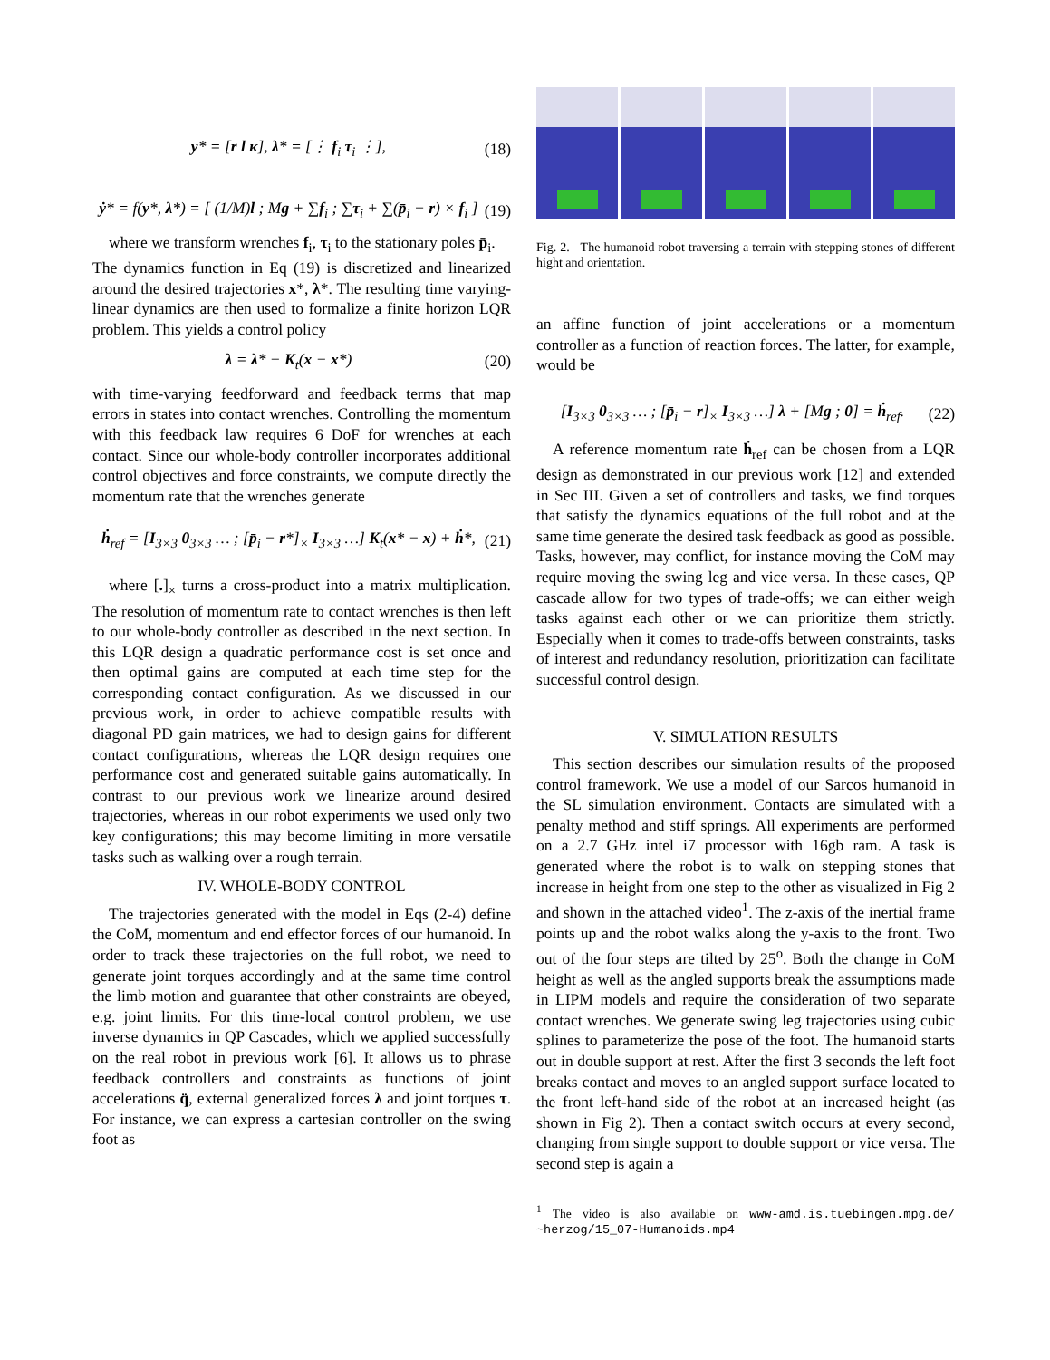y* = [r l κ], λ* = [⋮ f<sub>i</sub> τ<sub>i</sub> ⋮], (18)
ẏ* = f(y*, λ*) = [ (1/M)l ; Mg + ∑f<sub>i</sub> ; ∑τ<sub>i</sub> + ∑(p̄<sub>i</sub> − r) × f<sub>i</sub> ] (19)
where we transform wrenches f<sub>i</sub>, τ<sub>i</sub> to the stationary poles p̄<sub>i</sub>.
The dynamics function in Eq (19) is discretized and linearized around the desired trajectories x*, λ*. The resulting time varying-linear dynamics are then used to formalize a finite horizon LQR problem. This yields a control policy
λ = λ* − K<sub>t</sub>(x − x*) (20)
with time-varying feedforward and feedback terms that map errors in states into contact wrenches. Controlling the momentum with this feedback law requires 6 DoF for wrenches at each contact. Since our whole-body controller incorporates additional control objectives and force constraints, we compute directly the momentum rate that the wrenches generate
ḣ<sub>ref</sub> = [I<sub>3×3</sub> 0<sub>3×3</sub> … ; [p̄<sub>i</sub> − r*]<sub>×</sub> I<sub>3×3</sub> …] K<sub>t</sub>(x* − x) + ḣ*, (21)
where [.]<sub>×</sub> turns a cross-product into a matrix multiplication. The resolution of momentum rate to contact wrenches is then left to our whole-body controller as described in the next section. In this LQR design a quadratic performance cost is set once and then optimal gains are computed at each time step for the corresponding contact configuration. As we discussed in our previous work, in order to achieve compatible results with diagonal PD gain matrices, we had to design gains for different contact configurations, whereas the LQR design requires one performance cost and generated suitable gains automatically. In contrast to our previous work we linearize around desired trajectories, whereas in our robot experiments we used only two key configurations; this may become limiting in more versatile tasks such as walking over a rough terrain.
IV. WHOLE-BODY CONTROL
The trajectories generated with the model in Eqs (2-4) define the CoM, momentum and end effector forces of our humanoid. In order to track these trajectories on the full robot, we need to generate joint torques accordingly and at the same time control the limb motion and guarantee that other constraints are obeyed, e.g. joint limits. For this time-local control problem, we use inverse dynamics in QP Cascades, which we applied successfully on the real robot in previous work [6]. It allows us to phrase feedback controllers and constraints as functions of joint accelerations q̈, external generalized forces λ and joint torques τ. For instance, we can express a cartesian controller on the swing foot as
Fig. 2. The humanoid robot traversing a terrain with stepping stones of different hight and orientation.
an affine function of joint accelerations or a momentum controller as a function of reaction forces. The latter, for example, would be
[I<sub>3×3</sub> 0<sub>3×3</sub> … ; [p̄<sub>i</sub> − r]<sub>×</sub> I<sub>3×3</sub> …] λ + [Mg ; 0] = ḣ<sub>ref</sub>. (22)
A reference momentum rate ḣ<sub>ref</sub> can be chosen from a LQR design as demonstrated in our previous work [12] and extended in Sec III. Given a set of controllers and tasks, we find torques that satisfy the dynamics equations of the full robot and at the same time generate the desired task feedback as good as possible. Tasks, however, may conflict, for instance moving the CoM may require moving the swing leg and vice versa. In these cases, QP cascade allow for two types of trade-offs; we can either weigh tasks against each other or we can prioritize them strictly. Especially when it comes to trade-offs between constraints, tasks of interest and redundancy resolution, prioritization can facilitate successful control design.
V. SIMULATION RESULTS
This section describes our simulation results of the proposed control framework. We use a model of our Sarcos humanoid in the SL simulation environment. Contacts are simulated with a penalty method and stiff springs. All experiments are performed on a 2.7 GHz intel i7 processor with 16gb ram. A task is generated where the robot is to walk on stepping stones that increase in height from one step to the other as visualized in Fig 2 and shown in the attached video<sup>1</sup>. The z-axis of the inertial frame points up and the robot walks along the y-axis to the front. Two out of the four steps are tilted by 25<sup>o</sup>. Both the change in CoM height as well as the angled supports break the assumptions made in LIPM models and require the consideration of two separate contact wrenches. We generate swing leg trajectories using cubic splines to parameterize the pose of the foot. The humanoid starts out in double support at rest. After the first 3 seconds the left foot breaks contact and moves to an angled support surface located to the front left-hand side of the robot at an increased height (as shown in Fig 2). Then a contact switch occurs at every second, changing from single support to double support or vice versa. The second step is again a
<sup>1</sup> The video is also available on www-amd.is.tuebingen.mpg.de/ ~herzog/15_07-Humanoids.mp4